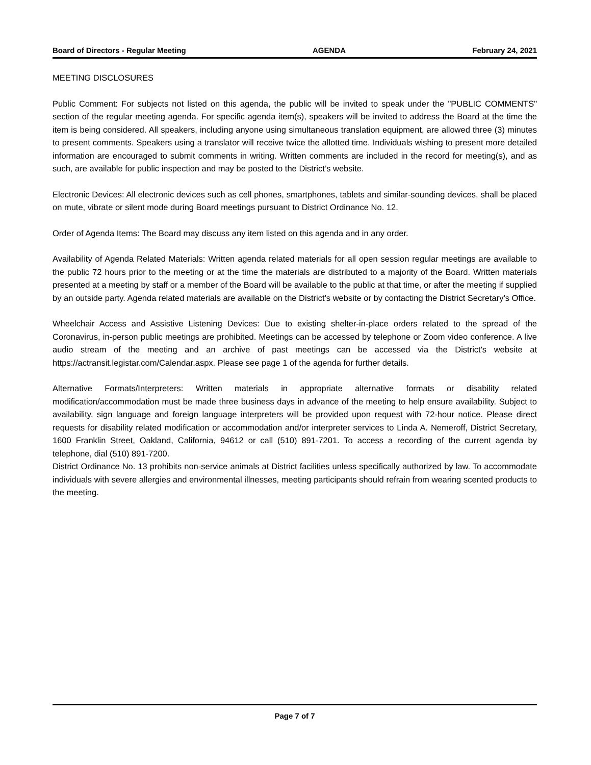Board of Directors - Regular Meeting AGENDA February 24, 2021
MEETING DISCLOSURES
Public Comment: For subjects not listed on this agenda, the public will be invited to speak under the "PUBLIC COMMENTS" section of the regular meeting agenda. For specific agenda item(s), speakers will be invited to address the Board at the time the item is being considered. All speakers, including anyone using simultaneous translation equipment, are allowed three (3) minutes to present comments. Speakers using a translator will receive twice the allotted time. Individuals wishing to present more detailed information are encouraged to submit comments in writing. Written comments are included in the record for meeting(s), and as such, are available for public inspection and may be posted to the District’s website.
Electronic Devices: All electronic devices such as cell phones, smartphones, tablets and similar-sounding devices, shall be placed on mute, vibrate or silent mode during Board meetings pursuant to District Ordinance No. 12.
Order of Agenda Items: The Board may discuss any item listed on this agenda and in any order.
Availability of Agenda Related Materials: Written agenda related materials for all open session regular meetings are available to the public 72 hours prior to the meeting or at the time the materials are distributed to a majority of the Board. Written materials presented at a meeting by staff or a member of the Board will be available to the public at that time, or after the meeting if supplied by an outside party. Agenda related materials are available on the District’s website or by contacting the District Secretary’s Office.
Wheelchair Access and Assistive Listening Devices: Due to existing shelter-in-place orders related to the spread of the Coronavirus, in-person public meetings are prohibited. Meetings can be accessed by telephone or Zoom video conference. A live audio stream of the meeting and an archive of past meetings can be accessed via the District's website at https://actransit.legistar.com/Calendar.aspx. Please see page 1 of the agenda for further details.
Alternative Formats/Interpreters: Written materials in appropriate alternative formats or disability related modification/accommodation must be made three business days in advance of the meeting to help ensure availability. Subject to availability, sign language and foreign language interpreters will be provided upon request with 72-hour notice. Please direct requests for disability related modification or accommodation and/or interpreter services to Linda A. Nemeroff, District Secretary, 1600 Franklin Street, Oakland, California, 94612 or call (510) 891-7201. To access a recording of the current agenda by telephone, dial (510) 891-7200.
District Ordinance No. 13 prohibits non-service animals at District facilities unless specifically authorized by law. To accommodate individuals with severe allergies and environmental illnesses, meeting participants should refrain from wearing scented products to the meeting.
Page 7 of 7